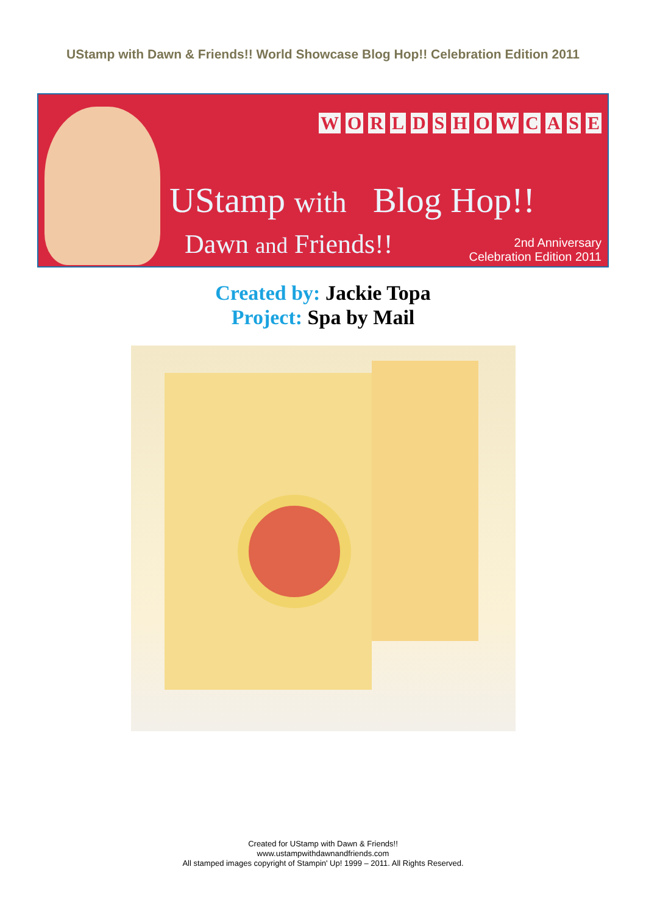UStamp with Dawn & Friends!! World Showcase Blog Hop!! Celebration Edition 2011
WORLD SHOWCASE
UStamp with Blog Hop!!
Dawn and Friends!!
2nd Anniversary
Celebration Edition 2011
Created by: Jackie Topa
Project: Spa by Mail
Created for UStamp with Dawn & Friends!!
www.ustampwithdawnandfriends.com
All stamped images copyright of Stampin' Up! 1999 – 2011. All Rights Reserved.